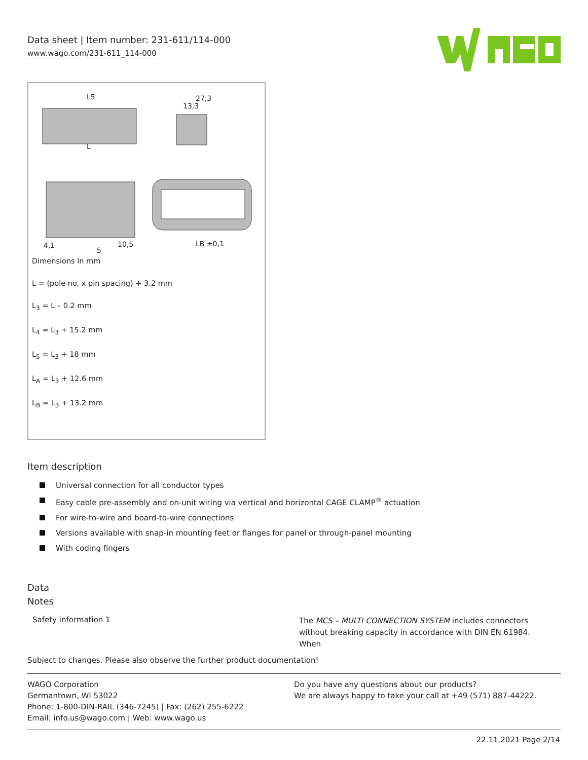Data sheet | Item number: 231-611/114-000
www.wago.com/231-611_114-000
L5
27,3
13,3
L
4,1
5
10,5
LB ±0,1
Dimensions in mm
L = (pole no. x pin spacing) + 3.2 mm
L<sub>3</sub> = L – 0.2 mm
L<sub>4</sub> = L<sub>3</sub> + 15.2 mm
L<sub>5</sub> = L<sub>3</sub> + 18 mm
L<sub>A</sub> = L<sub>3</sub> + 12.6 mm
L<sub>B</sub> = L<sub>3</sub> + 13.2 mm
Item description
Universal connection for all conductor types
Easy cable pre-assembly and on-unit wiring via vertical and horizontal CAGE CLAMP<sup>®</sup> actuation
For wire-to-wire and board-to-wire connections
Versions available with snap-in mounting feet or flanges for panel or through-panel mounting
With coding fingers
Data
Notes
Safety information 1
The MCS – MULTI CONNECTION SYSTEM includes connectors without breaking capacity in accordance with DIN EN 61984. When
Subject to changes. Please also observe the further product documentation!
WAGO Corporation
Germantown, WI 53022
Phone: 1-800-DIN-RAIL (346-7245) | Fax: (262) 255-6222
Email: info.us@wago.com | Web: www.wago.us
Do you have any questions about our products?
We are always happy to take your call at +49 (571) 887-44222.
22.11.2021 Page 2/14